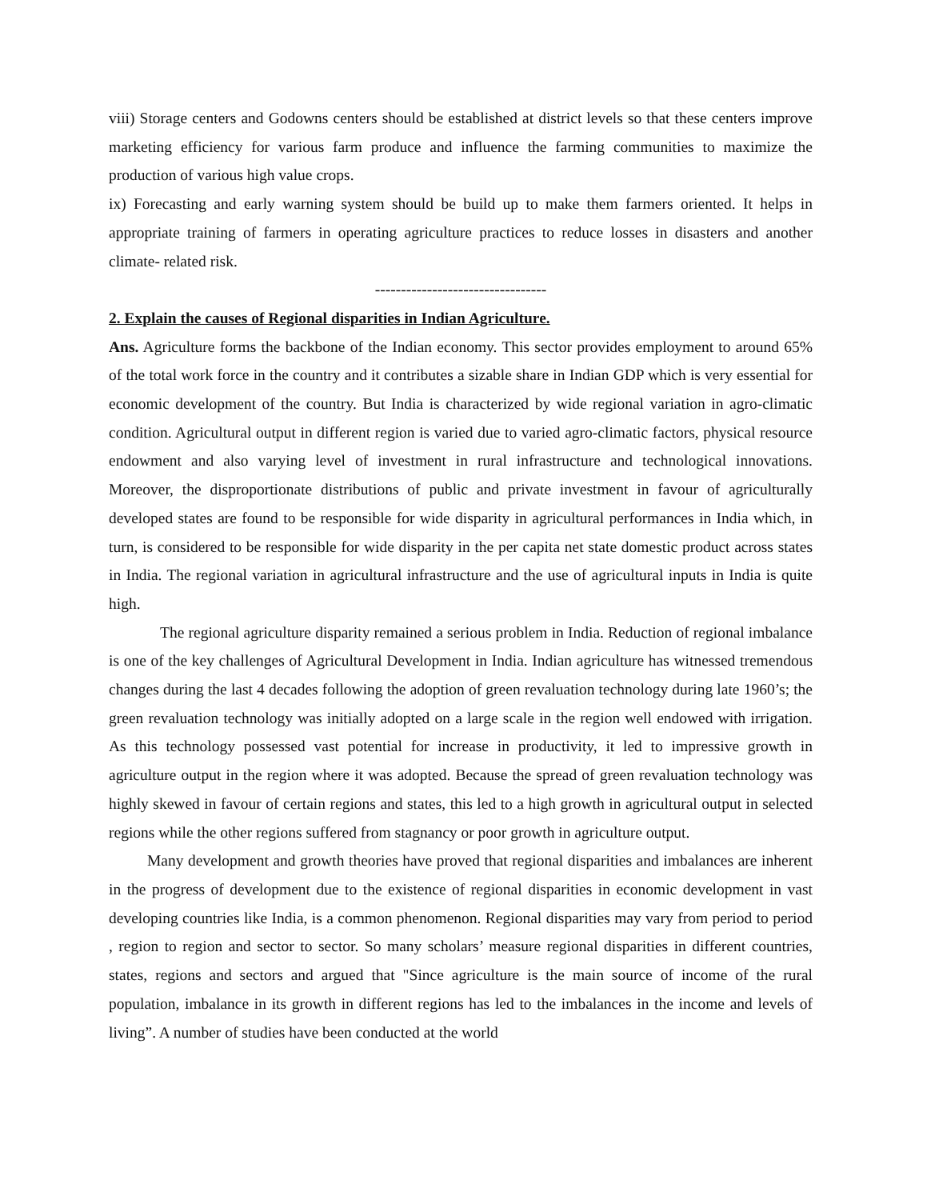viii) Storage centers and Godowns centers should be established at district levels so that these centers improve marketing efficiency for various farm produce and influence the farming communities to maximize the production of various high value crops.
ix) Forecasting and early warning system should be build up to make them farmers oriented. It helps in appropriate training of farmers in operating agriculture practices to reduce losses in disasters and another climate- related risk.
---------------------------------
2. Explain the causes of Regional disparities in Indian Agriculture.
Ans. Agriculture forms the backbone of the Indian economy. This sector provides employment to around 65% of the total work force in the country and it contributes a sizable share in Indian GDP which is very essential for economic development of the country. But India is characterized by wide regional variation in agro-climatic condition. Agricultural output in different region is varied due to varied agro-climatic factors, physical resource endowment and also varying level of investment in rural infrastructure and technological innovations. Moreover, the disproportionate distributions of public and private investment in favour of agriculturally developed states are found to be responsible for wide disparity in agricultural performances in India which, in turn, is considered to be responsible for wide disparity in the per capita net state domestic product across states in India. The regional variation in agricultural infrastructure and the use of agricultural inputs in India is quite high.
The regional agriculture disparity remained a serious problem in India. Reduction of regional imbalance is one of the key challenges of Agricultural Development in India. Indian agriculture has witnessed tremendous changes during the last 4 decades following the adoption of green revaluation technology during late 1960’s; the green revaluation technology was initially adopted on a large scale in the region well endowed with irrigation. As this technology possessed vast potential for increase in productivity, it led to impressive growth in agriculture output in the region where it was adopted. Because the spread of green revaluation technology was highly skewed in favour of certain regions and states, this led to a high growth in agricultural output in selected regions while the other regions suffered from stagnancy or poor growth in agriculture output.
Many development and growth theories have proved that regional disparities and imbalances are inherent in the progress of development due to the existence of regional disparities in economic development in vast developing countries like India, is a common phenomenon. Regional disparities may vary from period to period , region to region and sector to sector. So many scholars’ measure regional disparities in different countries, states, regions and sectors and argued that "Since agriculture is the main source of income of the rural population, imbalance in its growth in different regions has led to the imbalances in the income and levels of living”. A number of studies have been conducted at the world